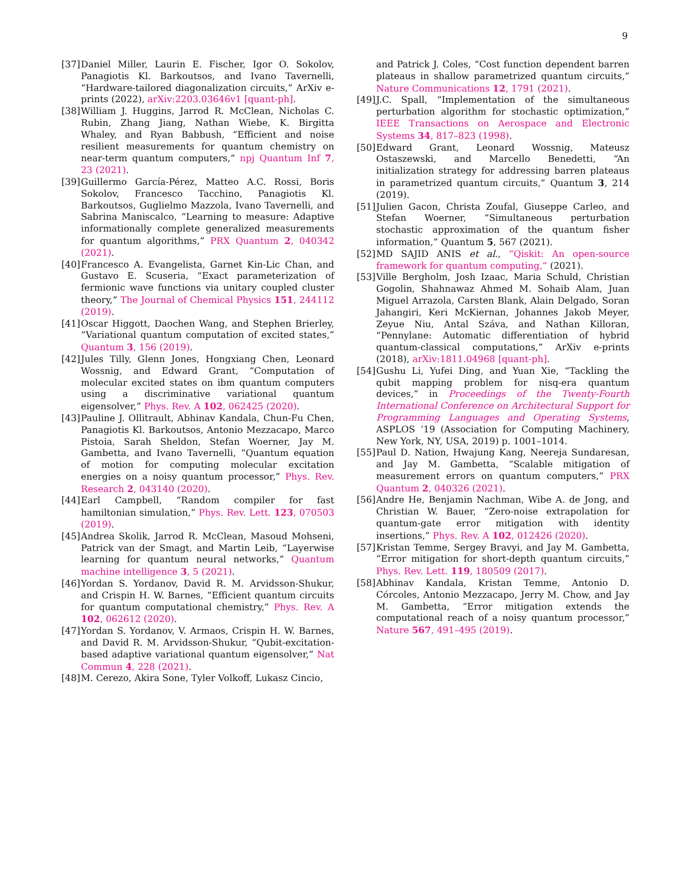9
[37] Daniel Miller, Laurin E. Fischer, Igor O. Sokolov, Panagiotis Kl. Barkoutsos, and Ivano Tavernelli, “Hardware-tailored diagonalization circuits,” ArXiv e-prints (2022), arXiv:2203.03646v1 [quant-ph].
[38] William J. Huggins, Jarrod R. McClean, Nicholas C. Rubin, Zhang Jiang, Nathan Wiebe, K. Birgitta Whaley, and Ryan Babbush, “Efficient and noise resilient measurements for quantum chemistry on near-term quantum computers,” npj Quantum Inf 7, 23 (2021).
[39] Guillermo García-Pérez, Matteo A.C. Rossi, Boris Sokolov, Francesco Tacchino, Panagiotis Kl. Barkoutsos, Guglielmo Mazzola, Ivano Tavernelli, and Sabrina Maniscalco, “Learning to measure: Adaptive informationally complete generalized measurements for quantum algorithms,” PRX Quantum 2, 040342 (2021).
[40] Francesco A. Evangelista, Garnet Kin-Lic Chan, and Gustavo E. Scuseria, “Exact parameterization of fermionic wave functions via unitary coupled cluster theory,” The Journal of Chemical Physics 151, 244112 (2019).
[41] Oscar Higgott, Daochen Wang, and Stephen Brierley, “Variational quantum computation of excited states,” Quantum 3, 156 (2019).
[42] Jules Tilly, Glenn Jones, Hongxiang Chen, Leonard Wossnig, and Edward Grant, “Computation of molecular excited states on ibm quantum computers using a discriminative variational quantum eigensolver,” Phys. Rev. A 102, 062425 (2020).
[43] Pauline J. Ollitrault, Abhinav Kandala, Chun-Fu Chen, Panagiotis Kl. Barkoutsos, Antonio Mezzacapo, Marco Pistoia, Sarah Sheldon, Stefan Woerner, Jay M. Gambetta, and Ivano Tavernelli, “Quantum equation of motion for computing molecular excitation energies on a noisy quantum processor,” Phys. Rev. Research 2, 043140 (2020).
[44] Earl Campbell, “Random compiler for fast hamiltonian simulation,” Phys. Rev. Lett. 123, 070503 (2019).
[45] Andrea Skolik, Jarrod R. McClean, Masoud Mohseni, Patrick van der Smagt, and Martin Leib, “Layerwise learning for quantum neural networks,” Quantum machine intelligence 3, 5 (2021).
[46] Yordan S. Yordanov, David R. M. Arvidsson-Shukur, and Crispin H. W. Barnes, “Efficient quantum circuits for quantum computational chemistry,” Phys. Rev. A 102, 062612 (2020).
[47] Yordan S. Yordanov, V. Armaos, Crispin H. W. Barnes, and David R. M. Arvidsson-Shukur, “Qubit-excitation-based adaptive variational quantum eigensolver,” Nat Commun 4, 228 (2021).
[48] M. Cerezo, Akira Sone, Tyler Volkoff, Lukasz Cincio,
and Patrick J. Coles, “Cost function dependent barren plateaus in shallow parametrized quantum circuits,” Nature Communications 12, 1791 (2021).
[49] J.C. Spall, “Implementation of the simultaneous perturbation algorithm for stochastic optimization,” IEEE Transactions on Aerospace and Electronic Systems 34, 817–823 (1998).
[50] Edward Grant, Leonard Wossnig, Mateusz Ostaszewski, and Marcello Benedetti, “An initialization strategy for addressing barren plateaus in parametrized quantum circuits,” Quantum 3, 214 (2019).
[51] Julien Gacon, Christa Zoufal, Giuseppe Carleo, and Stefan Woerner, “Simultaneous perturbation stochastic approximation of the quantum fisher information,” Quantum 5, 567 (2021).
[52] MD SAJID ANIS et al., “Qiskit: An open-source framework for quantum computing,” (2021).
[53] Ville Bergholm, Josh Izaac, Maria Schuld, Christian Gogolin, Shahnawaz Ahmed M. Sohaib Alam, Juan Miguel Arrazola, Carsten Blank, Alain Delgado, Soran Jahangiri, Keri McKiernan, Johannes Jakob Meyer, Zeyue Niu, Antal Száva, and Nathan Killoran, “Pennylane: Automatic differentiation of hybrid quantum-classical computations,” ArXiv e-prints (2018), arXiv:1811.04968 [quant-ph].
[54] Gushu Li, Yufei Ding, and Yuan Xie, “Tackling the qubit mapping problem for nisq-era quantum devices,” in Proceedings of the Twenty-Fourth International Conference on Architectural Support for Programming Languages and Operating Systems, ASPLOS ’19 (Association for Computing Machinery, New York, NY, USA, 2019) p. 1001–1014.
[55] Paul D. Nation, Hwajung Kang, Neereja Sundaresan, and Jay M. Gambetta, “Scalable mitigation of measurement errors on quantum computers,” PRX Quantum 2, 040326 (2021).
[56] Andre He, Benjamin Nachman, Wibe A. de Jong, and Christian W. Bauer, “Zero-noise extrapolation for quantum-gate error mitigation with identity insertions,” Phys. Rev. A 102, 012426 (2020).
[57] Kristan Temme, Sergey Bravyi, and Jay M. Gambetta, “Error mitigation for short-depth quantum circuits,” Phys. Rev. Lett. 119, 180509 (2017).
[58] Abhinav Kandala, Kristan Temme, Antonio D. Córcoles, Antonio Mezzacapo, Jerry M. Chow, and Jay M. Gambetta, “Error mitigation extends the computational reach of a noisy quantum processor,” Nature 567, 491–495 (2019).